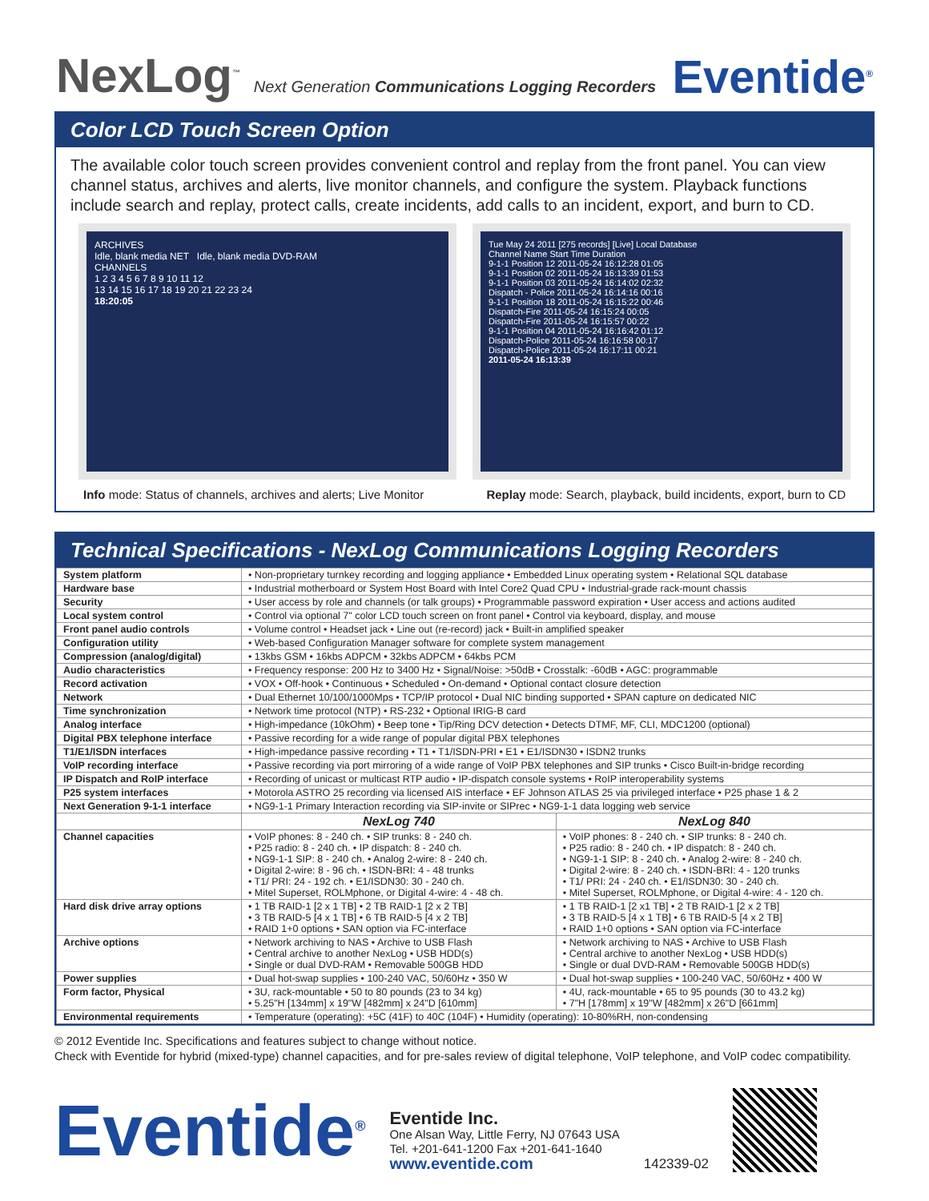NexLog<sup>™</sup> Next Generation Communications Logging Recorders
Eventide<sup>®</sup>
Color LCD Touch Screen Option
The available color touch screen provides convenient control and replay from the front panel. You can view channel status, archives and alerts, live monitor channels, and configure the system. Playback functions include search and replay, protect calls, create incidents, add calls to an incident, export, and burn to CD.
ARCHIVES
Idle, blank media NET Idle, blank media DVD-RAM
CHANNELS
1 2 3 4 5 6 7 8 9 10 11 12
13 14 15 16 17 18 19 20 21 22 23 24
18:20:05
Tue May 24 2011 [275 records] [Live] Local Database
Channel Name Start Time Duration
9-1-1 Position 12 2011-05-24 16:12:28 01:05
9-1-1 Position 02 2011-05-24 16:13:39 01:53
9-1-1 Position 03 2011-05-24 16:14:02 02:32
Dispatch - Police 2011-05-24 16:14:16 00:16
9-1-1 Position 18 2011-05-24 16:15:22 00:46
Dispatch-Fire 2011-05-24 16:15:24 00:05
Dispatch-Fire 2011-05-24 16:15:57 00:22
9-1-1 Position 04 2011-05-24 16:16:42 01:12
Dispatch-Police 2011-05-24 16:16:58 00:17
Dispatch-Police 2011-05-24 16:17:11 00:21
2011-05-24 16:13:39
Info mode: Status of channels, archives and alerts; Live Monitor Replay mode: Search, playback, build incidents, export, burn to CD
Technical Specifications - NexLog Communications Logging Recorders
| System platform | • Non-proprietary turnkey recording and logging appliance • Embedded Linux operating system • Relational SQL database | |
| Hardware base | • Industrial motherboard or System Host Board with Intel Core2 Quad CPU • Industrial-grade rack-mount chassis | |
| Security | • User access by role and channels (or talk groups) • Programmable password expiration • User access and actions audited | |
| Local system control | • Control via optional 7" color LCD touch screen on front panel • Control via keyboard, display, and mouse | |
| Front panel audio controls | • Volume control • Headset jack • Line out (re-record) jack • Built-in amplified speaker | |
| Configuration utility | • Web-based Configuration Manager software for complete system management | |
| Compression (analog/digital) | • 13kbs GSM • 16kbs ADPCM • 32kbs ADPCM • 64kbs PCM | |
| Audio characteristics | • Frequency response: 200 Hz to 3400 Hz • Signal/Noise: >50dB • Crosstalk: -60dB • AGC: programmable | |
| Record activation | • VOX • Off-hook • Continuous • Scheduled • On-demand • Optional contact closure detection | |
| Network | • Dual Ethernet 10/100/1000Mps • TCP/IP protocol • Dual NIC binding supported • SPAN capture on dedicated NIC | |
| Time synchronization | • Network time protocol (NTP) • RS-232 • Optional IRIG-B card | |
| Analog interface | • High-impedance (10kOhm) • Beep tone • Tip/Ring DCV detection • Detects DTMF, MF, CLI, MDC1200 (optional) | |
| Digital PBX telephone interface | • Passive recording for a wide range of popular digital PBX telephones | |
| T1/E1/ISDN interfaces | • High-impedance passive recording • T1 • T1/ISDN-PRI • E1 • E1/ISDN30 • ISDN2 trunks | |
| VoIP recording interface | • Passive recording via port mirroring of a wide range of VoIP PBX telephones and SIP trunks • Cisco Built-in-bridge recording | |
| IP Dispatch and RoIP interface | • Recording of unicast or multicast RTP audio • IP-dispatch console systems • RoIP interoperability systems | |
| P25 system interfaces | • Motorola ASTRO 25 recording via licensed AIS interface • EF Johnson ATLAS 25 via privileged interface • P25 phase 1 & 2 | |
| Next Generation 9-1-1 interface | • NG9-1-1 Primary Interaction recording via SIP-invite or SIPrec • NG9-1-1 data logging web service | |
| | NexLog 740 | NexLog 840 |
| Channel capacities | • VoIP phones: 8 - 240 ch. • SIP trunks: 8 - 240 ch. • P25 radio: 8 - 240 ch. • IP dispatch: 8 - 240 ch. • NG9-1-1 SIP: 8 - 240 ch. • Analog 2-wire: 8 - 240 ch. • Digital 2-wire: 8 - 96 ch. • ISDN-BRI: 4 - 48 trunks • T1/ PRI: 24 - 192 ch. • E1/ISDN30: 30 - 240 ch. • Mitel Superset, ROLMphone, or Digital 4-wire: 4 - 48 ch. | • VoIP phones: 8 - 240 ch. • SIP trunks: 8 - 240 ch. • P25 radio: 8 - 240 ch. • IP dispatch: 8 - 240 ch. • NG9-1-1 SIP: 8 - 240 ch. • Analog 2-wire: 8 - 240 ch. • Digital 2-wire: 8 - 240 ch. • ISDN-BRI: 4 - 120 trunks • T1/ PRI: 24 - 240 ch. • E1/ISDN30: 30 - 240 ch. • Mitel Superset, ROLMphone, or Digital 4-wire: 4 - 120 ch. |
| Hard disk drive array options | • 1 TB RAID-1 [2 x 1 TB] • 2 TB RAID-1 [2 x 2 TB] • 3 TB RAID-5 [4 x 1 TB] • 6 TB RAID-5 [4 x 2 TB] • RAID 1+0 options • SAN option via FC-interface | • 1 TB RAID-1 [2 x1 TB] • 2 TB RAID-1 [2 x 2 TB] • 3 TB RAID-5 [4 x 1 TB] • 6 TB RAID-5 [4 x 2 TB] • RAID 1+0 options • SAN option via FC-interface |
| Archive options | • Network archiving to NAS • Archive to USB Flash • Central archive to another NexLog • USB HDD(s) • Single or dual DVD-RAM • Removable 500GB HDD | • Network archiving to NAS • Archive to USB Flash • Central archive to another NexLog • USB HDD(s) • Single or dual DVD-RAM • Removable 500GB HDD(s) |
| Power supplies | • Dual hot-swap supplies • 100-240 VAC, 50/60Hz • 350 W | • Dual hot-swap supplies • 100-240 VAC, 50/60Hz • 400 W |
| Form factor, Physical | • 3U, rack-mountable • 50 to 80 pounds (23 to 34 kg) • 5.25"H [134mm] x 19"W [482mm] x 24"D [610mm] | • 4U, rack-mountable • 65 to 95 pounds (30 to 43.2 kg) • 7"H [178mm] x 19"W [482mm] x 26"D [661mm] |
| Environmental requirements | • Temperature (operating): +5C (41F) to 40C (104F) • Humidity (operating): 10-80%RH, non-condensing | |
© 2012 Eventide Inc. Specifications and features subject to change without notice.
Check with Eventide for hybrid (mixed-type) channel capacities, and for pre-sales review of digital telephone, VoIP telephone, and VoIP codec compatibility.
Eventide<sup>®</sup>
Eventide Inc.
One Alsan Way, Little Ferry, NJ 07643 USA
Tel. +201-641-1200 Fax +201-641-1640
www.eventide.com
142339-02